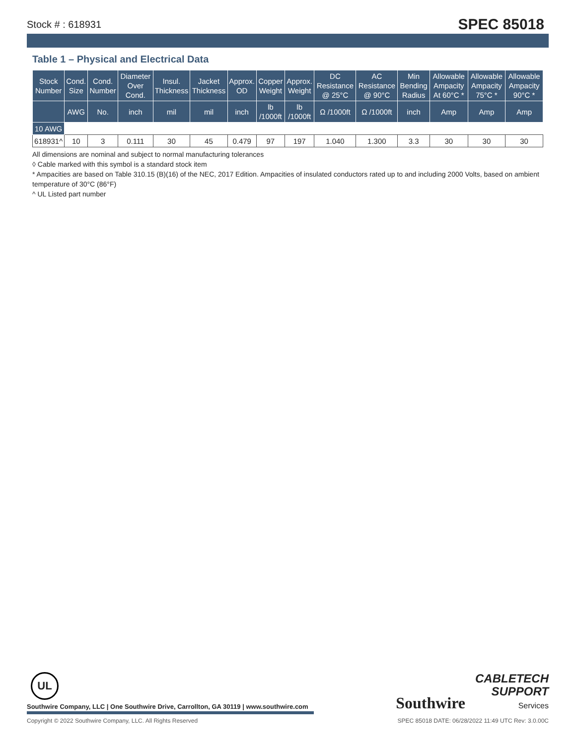Stock # : 618931 SPEC 85018
Table 1 – Physical and Electrical Data
| Stock Number | Cond. Size | Cond. Number | Diameter Over Cond. | Insul. Thickness | Jacket Thickness | Approx. OD | Copper Weight | Approx. Weight | DC Resistance @ 25°C | AC Resistance @ 90°C | Min Bending Radius | Allowable Ampacity At 60°C * | Allowable Ampacity 75°C * | Allowable Ampacity 90°C * |
| --- | --- | --- | --- | --- | --- | --- | --- | --- | --- | --- | --- | --- | --- | --- |
| | AWG | No. | inch | mil | mil | inch | lb /1000ft | lb /1000ft | Ω /1000ft | Ω /1000ft | inch | Amp | Amp | Amp |
| 10 AWG | | | | | | | | | | | | | | |
| 618931^ | 10 | 3 | 0.111 | 30 | 45 | 0.479 | 97 | 197 | 1.040 | 1.300 | 3.3 | 30 | 30 | 30 |
All dimensions are nominal and subject to normal manufacturing tolerances
◊ Cable marked with this symbol is a standard stock item
* Ampacities are based on Table 310.15 (B)(16) of the NEC, 2017 Edition. Ampacities of insulated conductors rated up to and including 2000 Volts, based on ambient temperature of 30°C (86°F)
^ UL Listed part number
UL
Southwire Company, LLC | One Southwire Drive, Carrollton, GA 30119 | www.southwire.com
Southwire CABLETECH
SUPPORT
Services
Copyright © 2022 Southwire Company, LLC. All Rights Reserved SPEC 85018 DATE: 06/28/2022 11:49 UTC Rev: 3.0.00C